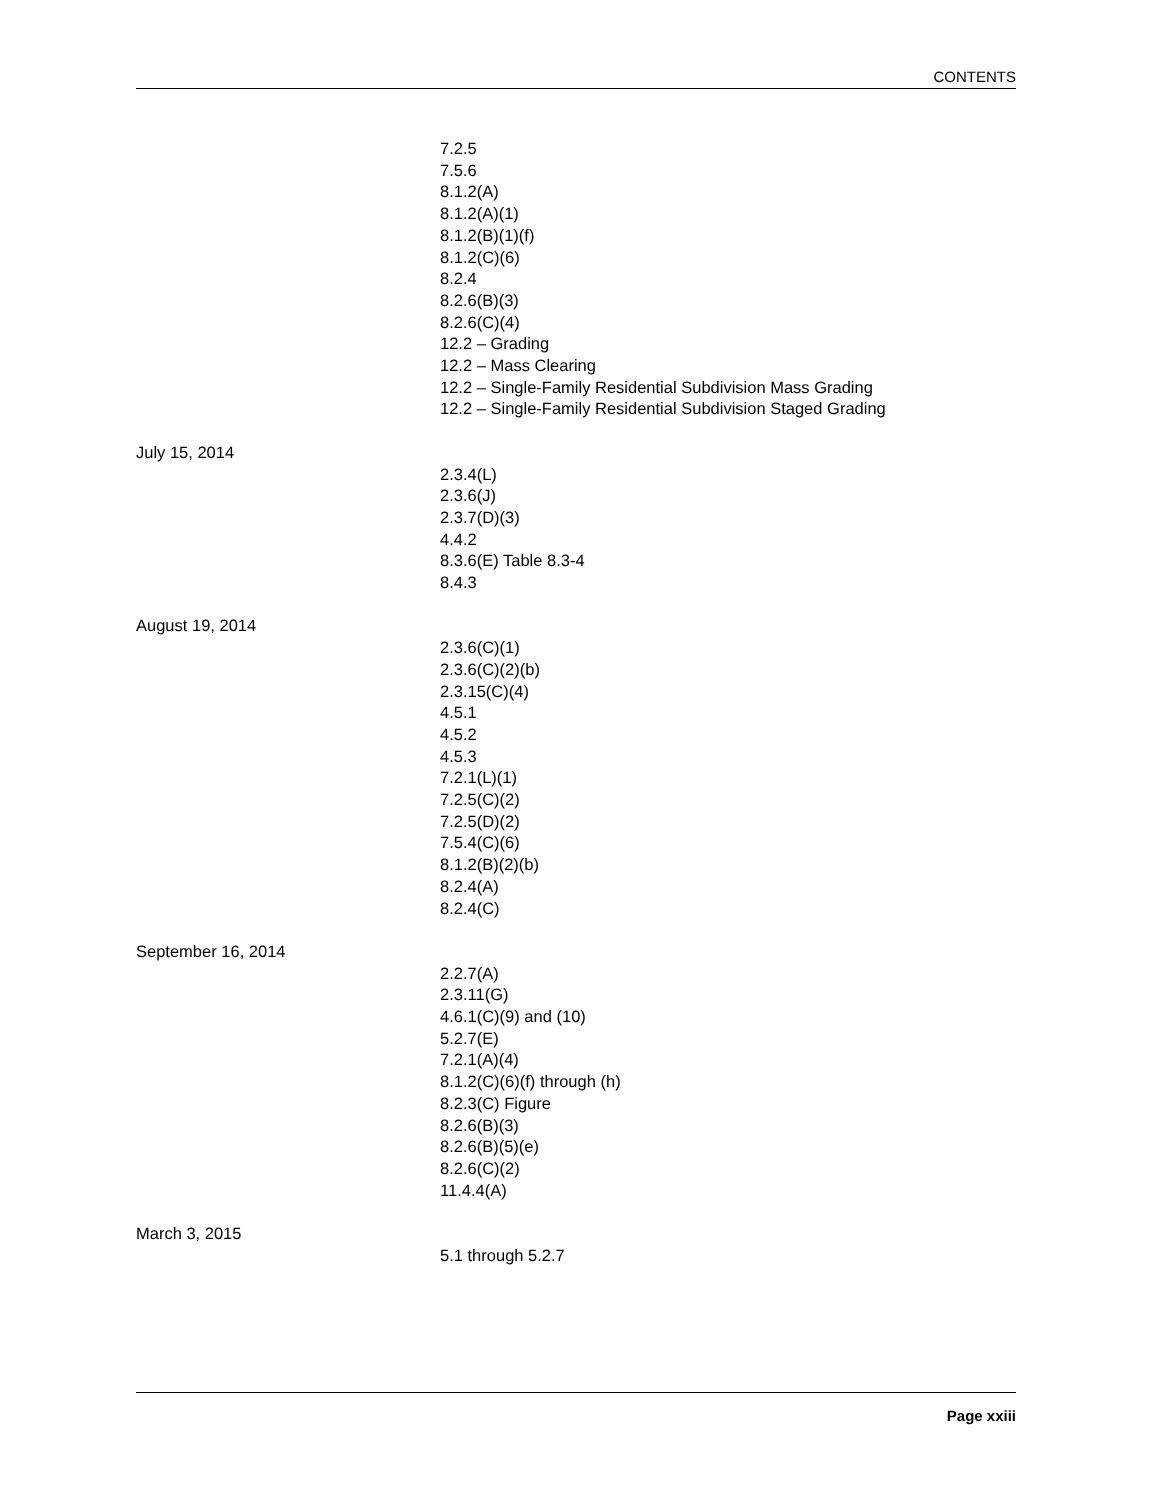CONTENTS
7.2.5
7.5.6
8.1.2(A)
8.1.2(A)(1)
8.1.2(B)(1)(f)
8.1.2(C)(6)
8.2.4
8.2.6(B)(3)
8.2.6(C)(4)
12.2 – Grading
12.2 – Mass Clearing
12.2 – Single-Family Residential Subdivision Mass Grading
12.2 – Single-Family Residential Subdivision Staged Grading
July 15, 2014
2.3.4(L)
2.3.6(J)
2.3.7(D)(3)
4.4.2
8.3.6(E) Table 8.3-4
8.4.3
August 19, 2014
2.3.6(C)(1)
2.3.6(C)(2)(b)
2.3.15(C)(4)
4.5.1
4.5.2
4.5.3
7.2.1(L)(1)
7.2.5(C)(2)
7.2.5(D)(2)
7.5.4(C)(6)
8.1.2(B)(2)(b)
8.2.4(A)
8.2.4(C)
September 16, 2014
2.2.7(A)
2.3.11(G)
4.6.1(C)(9) and (10)
5.2.7(E)
7.2.1(A)(4)
8.1.2(C)(6)(f) through (h)
8.2.3(C) Figure
8.2.6(B)(3)
8.2.6(B)(5)(e)
8.2.6(C)(2)
11.4.4(A)
March 3, 2015
5.1 through 5.2.7
Page xxiii